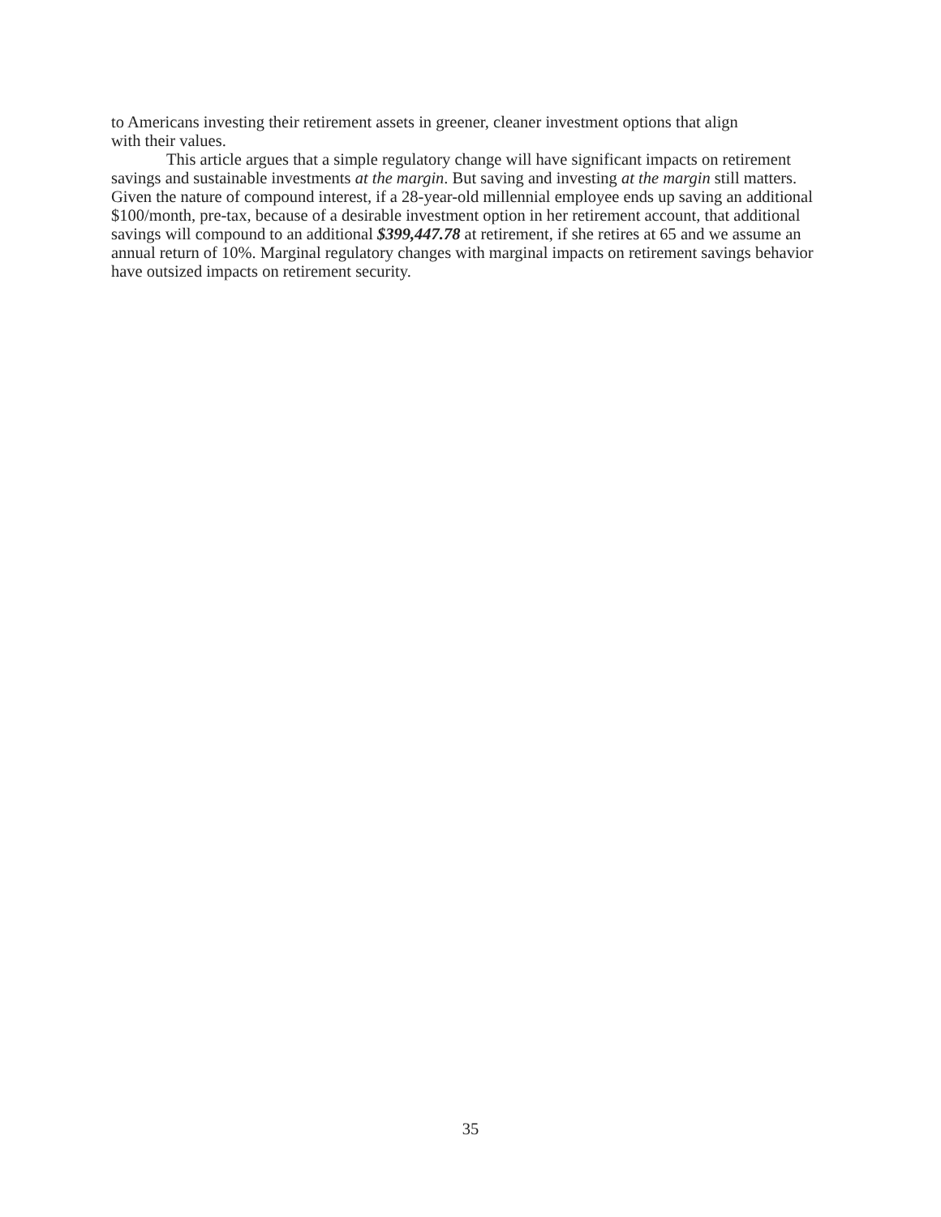to Americans investing their retirement assets in greener, cleaner investment options that align
with their values.
This article argues that a simple regulatory change will have significant impacts on retirement savings and sustainable investments at the margin. But saving and investing at the margin still matters. Given the nature of compound interest, if a 28-year-old millennial employee ends up saving an additional $100/month, pre-tax, because of a desirable investment option in her retirement account, that additional savings will compound to an additional $399,447.78 at retirement, if she retires at 65 and we assume an annual return of 10%. Marginal regulatory changes with marginal impacts on retirement savings behavior have outsized impacts on retirement security.
35